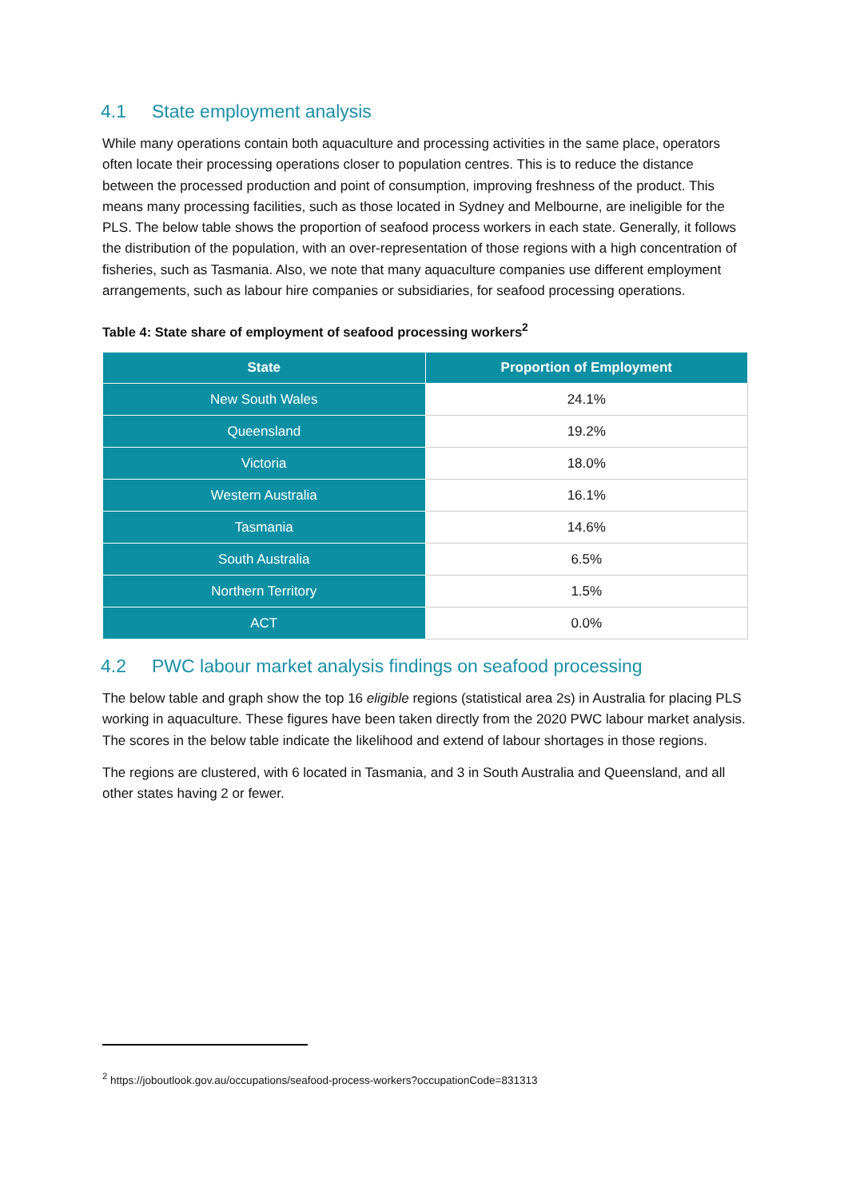4.1 State employment analysis
While many operations contain both aquaculture and processing activities in the same place, operators often locate their processing operations closer to population centres. This is to reduce the distance between the processed production and point of consumption, improving freshness of the product. This means many processing facilities, such as those located in Sydney and Melbourne, are ineligible for the PLS. The below table shows the proportion of seafood process workers in each state. Generally, it follows the distribution of the population, with an over-representation of those regions with a high concentration of fisheries, such as Tasmania. Also, we note that many aquaculture companies use different employment arrangements, such as labour hire companies or subsidiaries, for seafood processing operations.
Table 4: State share of employment of seafood processing workers<sup>2</sup>
| State | Proportion of Employment |
| --- | --- |
| New South Wales | 24.1% |
| Queensland | 19.2% |
| Victoria | 18.0% |
| Western Australia | 16.1% |
| Tasmania | 14.6% |
| South Australia | 6.5% |
| Northern Territory | 1.5% |
| ACT | 0.0% |
4.2 PWC labour market analysis findings on seafood processing
The below table and graph show the top 16 eligible regions (statistical area 2s) in Australia for placing PLS working in aquaculture. These figures have been taken directly from the 2020 PWC labour market analysis. The scores in the below table indicate the likelihood and extend of labour shortages in those regions.
The regions are clustered, with 6 located in Tasmania, and 3 in South Australia and Queensland, and all other states having 2 or fewer.
<sup>2</sup> https://joboutlook.gov.au/occupations/seafood-process-workers?occupationCode=831313